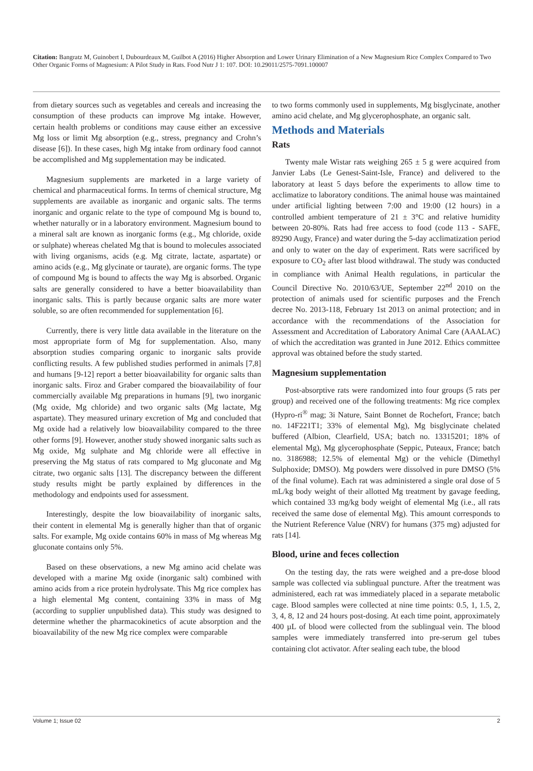Citation: Bangratz M, Guinobert I, Dubourdeaux M, Guilbot A (2016) Higher Absorption and Lower Urinary Elimination of a New Magnesium Rice Complex Compared to Two Other Organic Forms of Magnesium: A Pilot Study in Rats. Food Nutr J 1: 107. DOI: 10.29011/2575-7091.100007
from dietary sources such as vegetables and cereals and increasing the consumption of these products can improve Mg intake. However, certain health problems or conditions may cause either an excessive Mg loss or limit Mg absorption (e.g., stress, pregnancy and Crohn’s disease [6]). In these cases, high Mg intake from ordinary food cannot be accomplished and Mg supplementation may be indicated.
Magnesium supplements are marketed in a large variety of chemical and pharmaceutical forms. In terms of chemical structure, Mg supplements are available as inorganic and organic salts. The terms inorganic and organic relate to the type of compound Mg is bound to, whether naturally or in a laboratory environment. Magnesium bound to a mineral salt are known as inorganic forms (e.g., Mg chloride, oxide or sulphate) whereas chelated Mg that is bound to molecules associated with living organisms, acids (e.g. Mg citrate, lactate, aspartate) or amino acids (e.g., Mg glycinate or taurate), are organic forms. The type of compound Mg is bound to affects the way Mg is absorbed. Organic salts are generally considered to have a better bioavailability than inorganic salts. This is partly because organic salts are more water soluble, so are often recommended for supplementation [6].
Currently, there is very little data available in the literature on the most appropriate form of Mg for supplementation. Also, many absorption studies comparing organic to inorganic salts provide conflicting results. A few published studies performed in animals [7,8] and humans [9-12] report a better bioavailability for organic salts than inorganic salts. Firoz and Graber compared the bioavailability of four commercially available Mg preparations in humans [9], two inorganic (Mg oxide, Mg chloride) and two organic salts (Mg lactate, Mg aspartate). They measured urinary excretion of Mg and concluded that Mg oxide had a relatively low bioavailability compared to the three other forms [9]. However, another study showed inorganic salts such as Mg oxide, Mg sulphate and Mg chloride were all effective in preserving the Mg status of rats compared to Mg gluconate and Mg citrate, two organic salts [13]. The discrepancy between the different study results might be partly explained by differences in the methodology and endpoints used for assessment.
Interestingly, despite the low bioavailability of inorganic salts, their content in elemental Mg is generally higher than that of organic salts. For example, Mg oxide contains 60% in mass of Mg whereas Mg gluconate contains only 5%.
Based on these observations, a new Mg amino acid chelate was developed with a marine Mg oxide (inorganic salt) combined with amino acids from a rice protein hydrolysate. This Mg rice complex has a high elemental Mg content, containing 33% in mass of Mg (according to supplier unpublished data). This study was designed to determine whether the pharmacokinetics of acute absorption and the bioavailability of the new Mg rice complex were comparable
to two forms commonly used in supplements, Mg bisglycinate, another amino acid chelate, and Mg glycerophosphate, an organic salt.
Methods and Materials
Rats
Twenty male Wistar rats weighing 265 ± 5 g were acquired from Janvier Labs (Le Genest-Saint-Isle, France) and delivered to the laboratory at least 5 days before the experiments to allow time to acclimatize to laboratory conditions. The animal house was maintained under artificial lighting between 7:00 and 19:00 (12 hours) in a controlled ambient temperature of 21 ± 3°C and relative humidity between 20-80%. Rats had free access to food (code 113 - SAFE, 89290 Augy, France) and water during the 5-day acclimatization period and only to water on the day of experiment. Rats were sacrificed by exposure to CO<sub>2</sub> after last blood withdrawal. The study was conducted in compliance with Animal Health regulations, in particular the Council Directive No. 2010/63/UE, September 22<sup>nd</sup> 2010 on the protection of animals used for scientific purposes and the French decree No. 2013-118, February 1st 2013 on animal protection; and in accordance with the recommendations of the Association for Assessment and Accreditation of Laboratory Animal Care (AAALAC) of which the accreditation was granted in June 2012. Ethics committee approval was obtained before the study started.
Magnesium supplementation
Post-absorptive rats were randomized into four groups (5 rats per group) and received one of the following treatments: Mg rice complex (Hypro-ri<sup>®</sup> mag; 3i Nature, Saint Bonnet de Rochefort, France; batch no. 14F221T1; 33% of elemental Mg), Mg bisglycinate chelated buffered (Albion, Clearfield, USA; batch no. 13315201; 18% of elemental Mg), Mg glycerophosphate (Seppic, Puteaux, France; batch no. 3186988; 12.5% of elemental Mg) or the vehicle (Dimethyl Sulphoxide; DMSO). Mg powders were dissolved in pure DMSO (5% of the final volume). Each rat was administered a single oral dose of 5 mL/kg body weight of their allotted Mg treatment by gavage feeding, which contained 33 mg/kg body weight of elemental Mg (i.e., all rats received the same dose of elemental Mg). This amount corresponds to the Nutrient Reference Value (NRV) for humans (375 mg) adjusted for rats [14].
Blood, urine and feces collection
On the testing day, the rats were weighed and a pre-dose blood sample was collected via sublingual puncture. After the treatment was administered, each rat was immediately placed in a separate metabolic cage. Blood samples were collected at nine time points: 0.5, 1, 1.5, 2, 3, 4, 8, 12 and 24 hours post-dosing. At each time point, approximately 400 µL of blood were collected from the sublingual vein. The blood samples were immediately transferred into pre-serum gel tubes containing clot activator. After sealing each tube, the blood
Volume 1; Issue 02 2